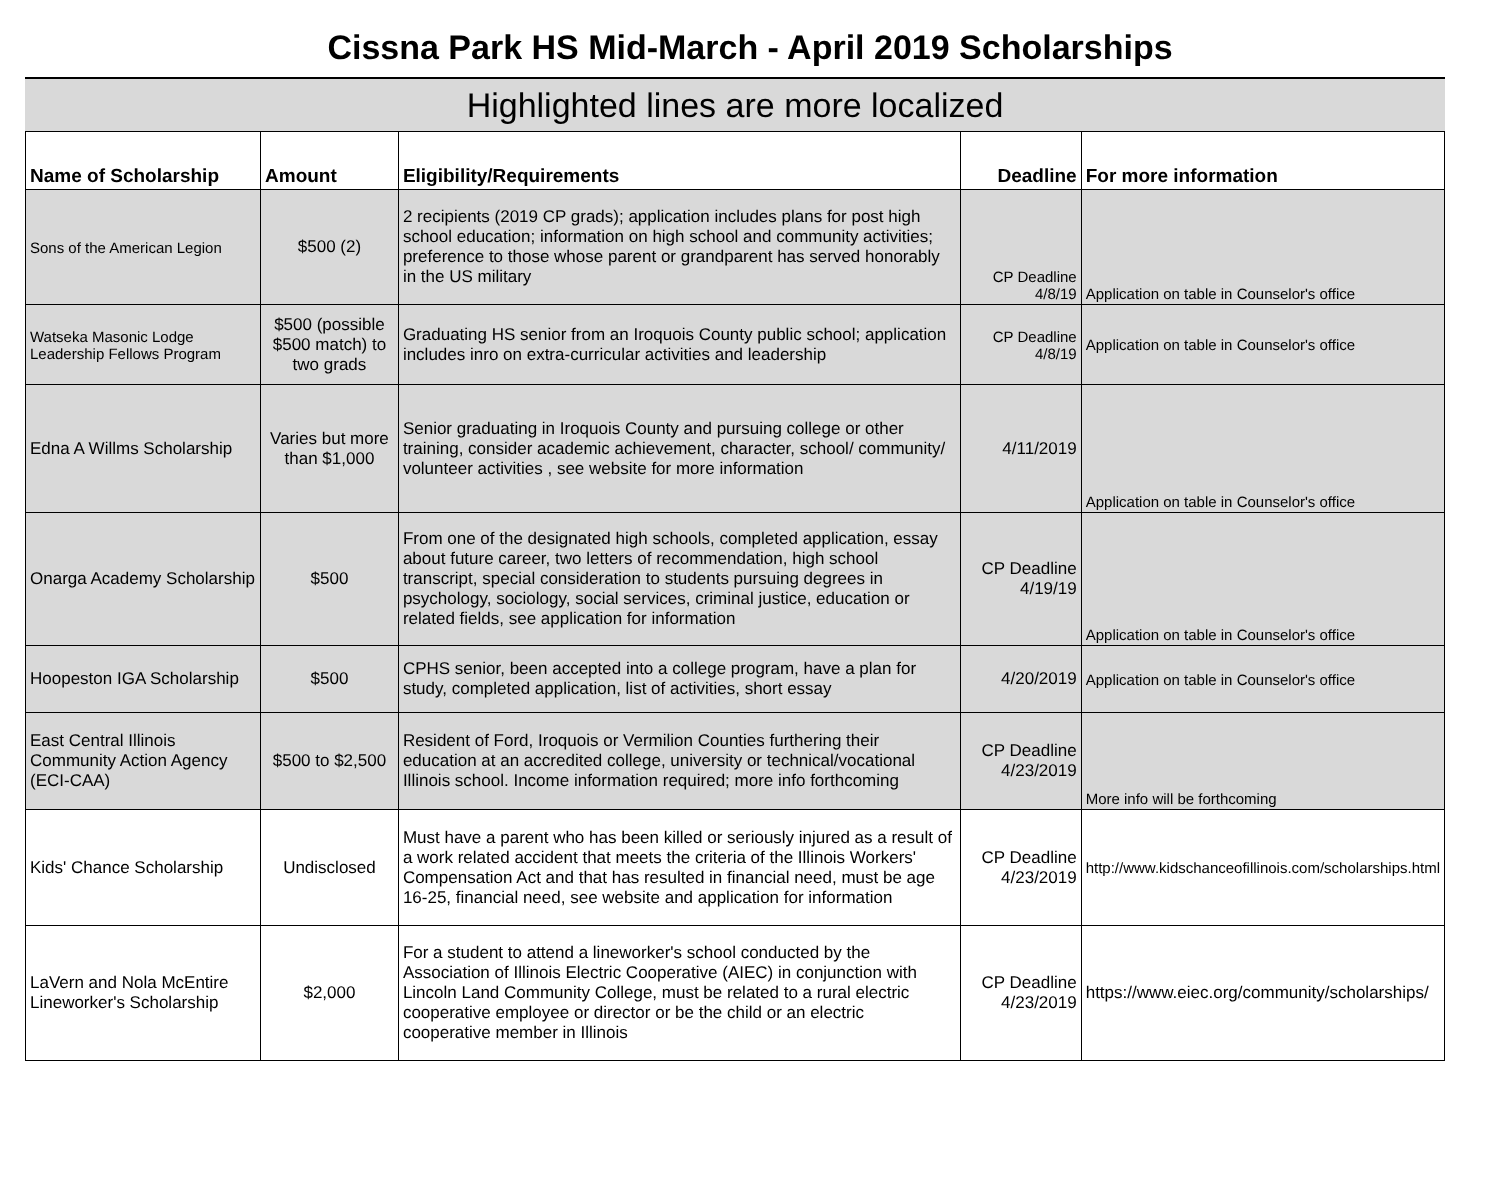Cissna Park HS Mid-March - April 2019 Scholarships
Highlighted lines are more localized
| Name of Scholarship | Amount | Eligibility/Requirements | Deadline | For more information |
| --- | --- | --- | --- | --- |
| Sons of the American Legion | $500 (2) | 2 recipients (2019 CP grads); application includes plans for post high school education; information on high school and community activities; preference to those whose parent or grandparent has served honorably in the US military | CP Deadline 4/8/19 | Application on table in Counselor's office |
| Watseka Masonic Lodge Leadership Fellows Program | $500 (possible $500 match) to two grads | Graduating HS senior from an Iroquois County public school; application includes inro on extra-curricular activities and leadership | CP Deadline 4/8/19 | Application on table in Counselor's office |
| Edna A Willms Scholarship | Varies but more than $1,000 | Senior graduating in Iroquois County and pursuing college or other training, consider academic achievement, character, school/ community/ volunteer activities , see website for more information | 4/11/2019 | Application on table in Counselor's office |
| Onarga Academy Scholarship | $500 | From one of the designated high schools, completed application, essay about future career, two letters of recommendation, high school transcript, special consideration to students pursuing degrees in psychology, sociology, social services, criminal justice, education or related fields, see application for information | CP Deadline 4/19/19 | Application on table in Counselor's office |
| Hoopeston IGA Scholarship | $500 | CPHS senior, been accepted into a college program, have a plan for study, completed application, list of activities, short essay | 4/20/2019 | Application on table in Counselor's office |
| East Central Illinois Community Action Agency (ECI-CAA) | $500 to $2,500 | Resident of Ford, Iroquois or Vermilion Counties furthering their education at an accredited college, university or technical/vocational Illinois school. Income information required; more info forthcoming | CP Deadline 4/23/2019 | More info will be forthcoming |
| Kids' Chance Scholarship | Undisclosed | Must have a parent who has been killed or seriously injured as a result of a work related accident that meets the criteria of the Illinois Workers' Compensation Act and that has resulted in financial need, must be age 16-25, financial need, see website and application for information | CP Deadline 4/23/2019 | http://www.kidschanceofillinois.com/scholarships.html |
| LaVern and Nola McEntire Lineworker's Scholarship | $2,000 | For a student to attend a lineworker's school conducted by the Association of Illinois Electric Cooperative (AIEC) in conjunction with Lincoln Land Community College, must be related to a rural electric cooperative employee or director or be the child or an electric cooperative member in Illinois | CP Deadline 4/23/2019 | https://www.eiec.org/community/scholarships/ |